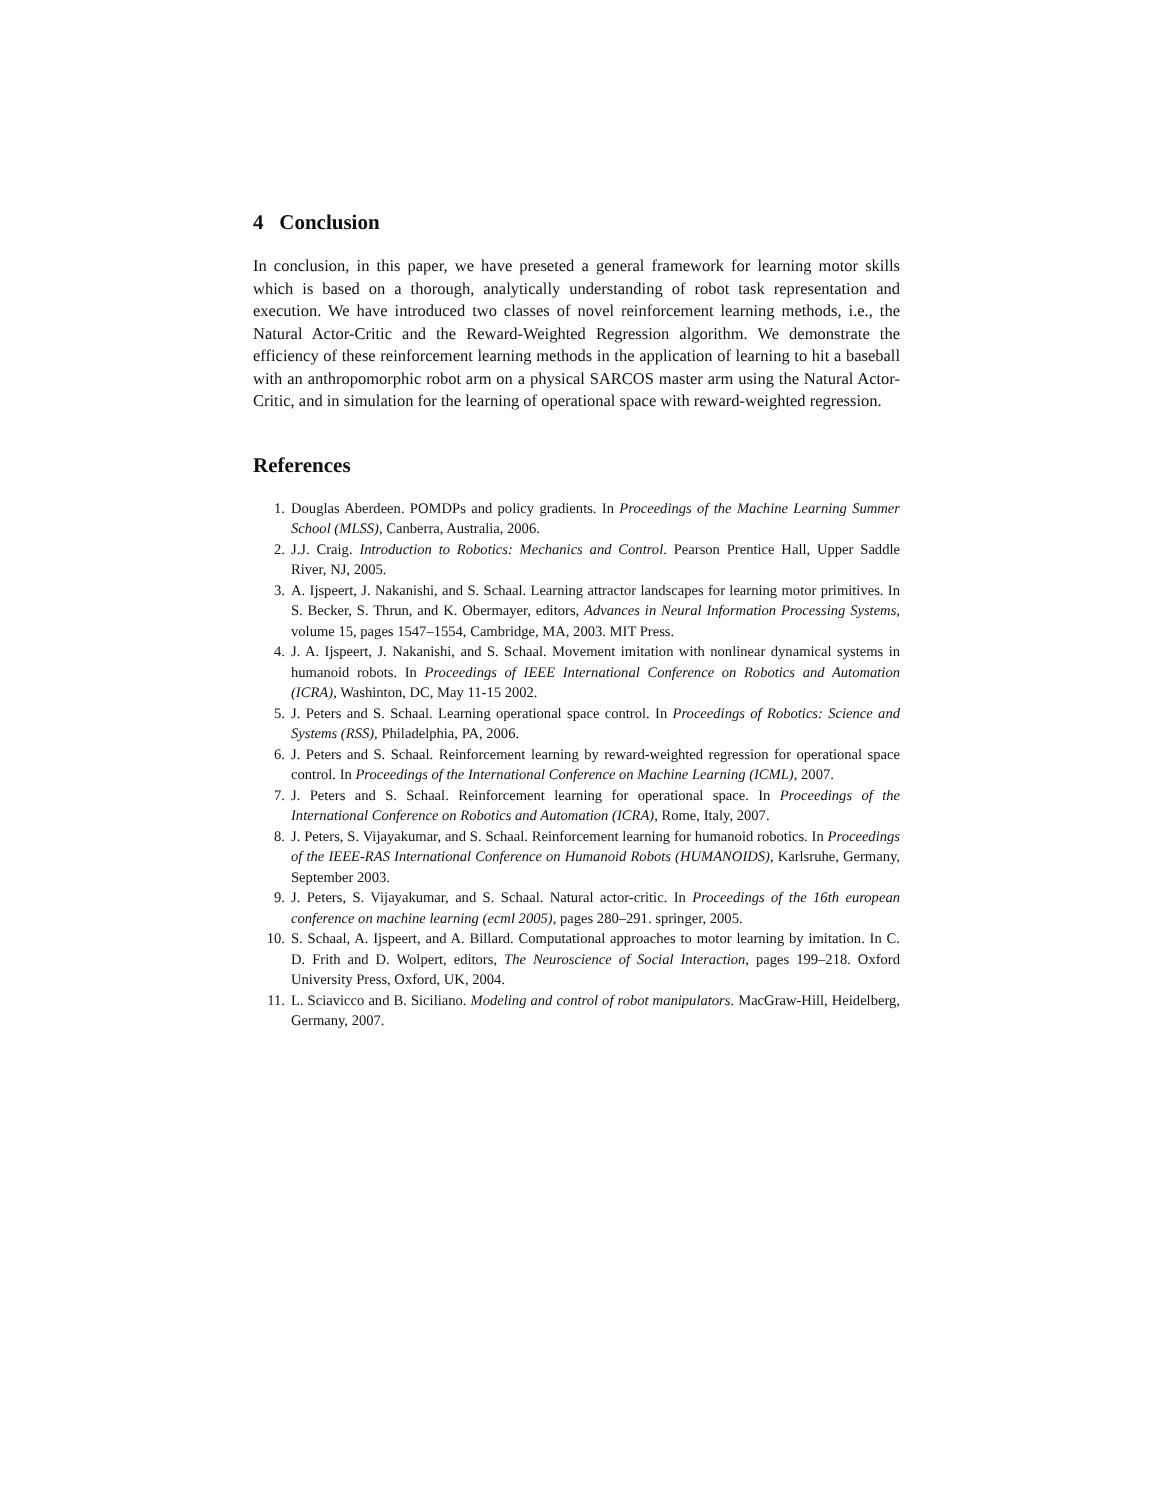4 Conclusion
In conclusion, in this paper, we have preseted a general framework for learning motor skills which is based on a thorough, analytically understanding of robot task representation and execution. We have introduced two classes of novel reinforcement learning methods, i.e., the Natural Actor-Critic and the Reward-Weighted Regression algorithm. We demonstrate the efficiency of these reinforcement learning methods in the application of learning to hit a baseball with an anthropomorphic robot arm on a physical SARCOS master arm using the Natural Actor-Critic, and in simulation for the learning of operational space with reward-weighted regression.
References
1. Douglas Aberdeen. POMDPs and policy gradients. In Proceedings of the Machine Learning Summer School (MLSS), Canberra, Australia, 2006.
2. J.J. Craig. Introduction to Robotics: Mechanics and Control. Pearson Prentice Hall, Upper Saddle River, NJ, 2005.
3. A. Ijspeert, J. Nakanishi, and S. Schaal. Learning attractor landscapes for learning motor primitives. In S. Becker, S. Thrun, and K. Obermayer, editors, Advances in Neural Information Processing Systems, volume 15, pages 1547–1554, Cambridge, MA, 2003. MIT Press.
4. J. A. Ijspeert, J. Nakanishi, and S. Schaal. Movement imitation with nonlinear dynamical systems in humanoid robots. In Proceedings of IEEE International Conference on Robotics and Automation (ICRA), Washinton, DC, May 11-15 2002.
5. J. Peters and S. Schaal. Learning operational space control. In Proceedings of Robotics: Science and Systems (RSS), Philadelphia, PA, 2006.
6. J. Peters and S. Schaal. Reinforcement learning by reward-weighted regression for operational space control. In Proceedings of the International Conference on Machine Learning (ICML), 2007.
7. J. Peters and S. Schaal. Reinforcement learning for operational space. In Proceedings of the International Conference on Robotics and Automation (ICRA), Rome, Italy, 2007.
8. J. Peters, S. Vijayakumar, and S. Schaal. Reinforcement learning for humanoid robotics. In Proceedings of the IEEE-RAS International Conference on Humanoid Robots (HUMANOIDS), Karlsruhe, Germany, September 2003.
9. J. Peters, S. Vijayakumar, and S. Schaal. Natural actor-critic. In Proceedings of the 16th european conference on machine learning (ecml 2005), pages 280–291. springer, 2005.
10. S. Schaal, A. Ijspeert, and A. Billard. Computational approaches to motor learning by imitation. In C. D. Frith and D. Wolpert, editors, The Neuroscience of Social Interaction, pages 199–218. Oxford University Press, Oxford, UK, 2004.
11. L. Sciavicco and B. Siciliano. Modeling and control of robot manipulators. MacGraw-Hill, Heidelberg, Germany, 2007.